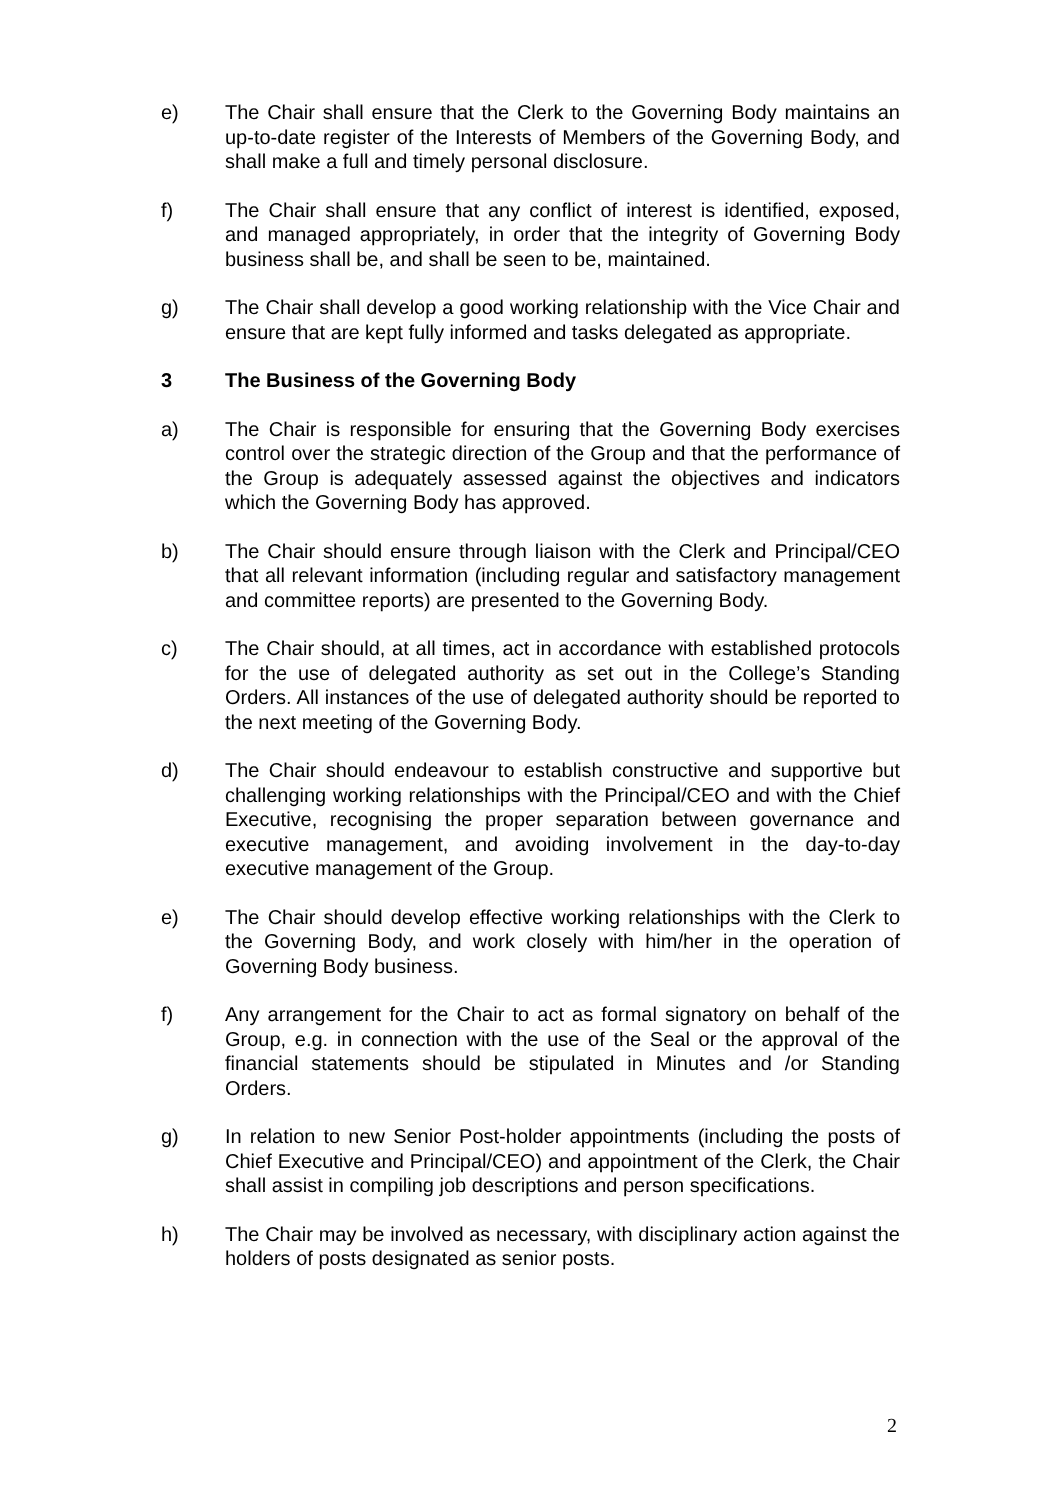e) The Chair shall ensure that the Clerk to the Governing Body maintains an up-to-date register of the Interests of Members of the Governing Body, and shall make a full and timely personal disclosure.
f) The Chair shall ensure that any conflict of interest is identified, exposed, and managed appropriately, in order that the integrity of Governing Body business shall be, and shall be seen to be, maintained.
g) The Chair shall develop a good working relationship with the Vice Chair and ensure that are kept fully informed and tasks delegated as appropriate.
3 The Business of the Governing Body
a) The Chair is responsible for ensuring that the Governing Body exercises control over the strategic direction of the Group and that the performance of the Group is adequately assessed against the objectives and indicators which the Governing Body has approved.
b) The Chair should ensure through liaison with the Clerk and Principal/CEO that all relevant information (including regular and satisfactory management and committee reports) are presented to the Governing Body.
c) The Chair should, at all times, act in accordance with established protocols for the use of delegated authority as set out in the College’s Standing Orders. All instances of the use of delegated authority should be reported to the next meeting of the Governing Body.
d) The Chair should endeavour to establish constructive and supportive but challenging working relationships with the Principal/CEO and with the Chief Executive, recognising the proper separation between governance and executive management, and avoiding involvement in the day-to-day executive management of the Group.
e) The Chair should develop effective working relationships with the Clerk to the Governing Body, and work closely with him/her in the operation of Governing Body business.
f) Any arrangement for the Chair to act as formal signatory on behalf of the Group, e.g. in connection with the use of the Seal or the approval of the financial statements should be stipulated in Minutes and /or Standing Orders.
g) In relation to new Senior Post-holder appointments (including the posts of Chief Executive and Principal/CEO) and appointment of the Clerk, the Chair shall assist in compiling job descriptions and person specifications.
h) The Chair may be involved as necessary, with disciplinary action against the holders of posts designated as senior posts.
2